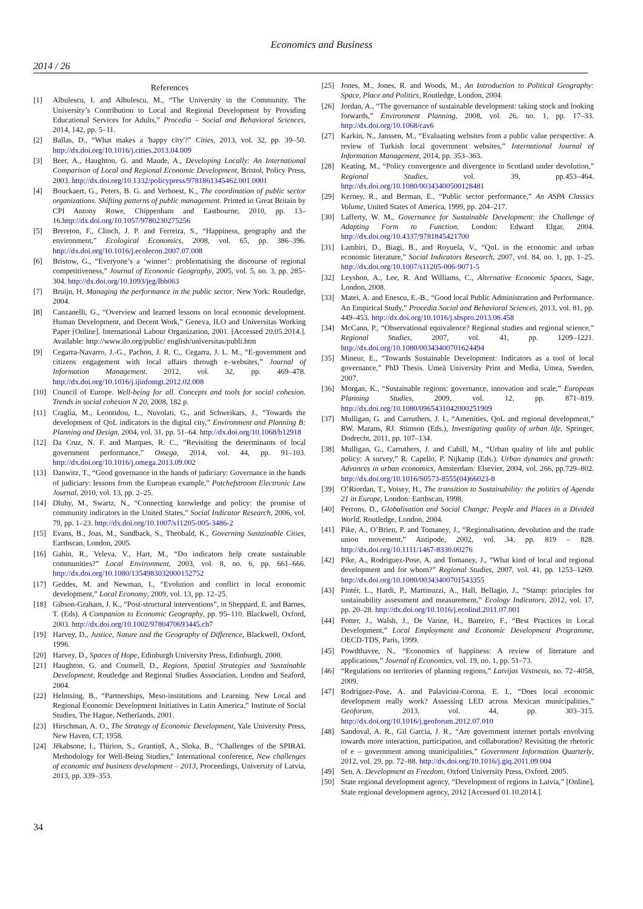Economics and Business
2014 / 26
References
[1] Albulescu, I. and Albulescu, M., “The University in the Community. The University’s Contribution to Local and Regional Development by Providing Educational Services for Adults,” Procedia – Social and Behavioral Sciences, 2014, 142, pp. 5–11.
[2] Ballas, D., “What makes a 'happy city'?” Cities, 2013, vol. 32, pp. 39–50. http://dx.doi.org/10.1016/j.cities.2013.04.009
[3] Beer, A., Haughton, G. and Maude, A., Developing Locally: An International Comparison of Local and Regional Economic Development, Bristol, Policy Press, 2003. http://dx.doi.org/10.1332/policypress/9781861345462.001.0001
[4] Bouckaert, G., Peters, B. G. and Verhoest, K., The coordination of public sector organizations. Shifting patterns of public management. Printed in Great Britain by CPI Antony Rowe, Chippenham and Eastbourne, 2010, pp. 13–16.http://dx.doi.org/10.1057/9780230275256
[5] Brereton, F., Clinch, J. P. and Ferreira, S., “Happiness, geography and the environment,” Ecological Economics, 2008, vol. 65, pp. 386–396. http://dx.doi.org/10.1016/j.ecolecon.2007.07.008
[6] Bristow, G., “Everyone’s a ‘winner’: problematising the discourse of regional competitiveness,” Journal of Economic Geography, 2005, vol. 5, no. 3, pp. 285–304. http://dx.doi.org/10.1093/jeg/lbh063
[7] Bruijn, H. Managing the performance in the public sector. New York: Routledge, 2004.
[8] Canzanelli, G., “Overview and learned lessons on local economic development. Human Development, and Decent Work,” Geneva, ILO and Universitas Working Paper [Online]. International Labour Organization, 2001. [Accessed 20.05.2014.]. Available: http://www.ilo.org/public/ english/universitas/publi.htm
[9] Cegarra-Navarro, J.-G., Pachon, J. R. C., Cegarra, J. L. M., “E-government and citizens engagement with local affairs through e–websites,” Journal of Information Management, 2012, vol. 32, pp. 469–478. http://dx.doi.org/10.1016/j.ijinfomgt.2012.02.008
[10] Council of Europe. Well-being for all. Concepts and tools for social cohesion. Trends in social cohesion N 20, 2008, 182 p.
[11] Craglia, M., Leontidou, L., Nuvolati, G., and Schweikars, J., “Towards the development of QoL indicators in the digital city,” Environment and Planning B: Planning and Design, 2004, vol. 31, pp. 51–64. http://dx.doi.org/10.1068/b12918
[12] Da Cruz, N. F. and Marques, R. C., “Revisiting the determinants of local government performance,” Omega, 2014, vol. 44, pp. 91–103. http://dx.doi.org/10.1016/j.omega.2013.09.002
[13] Danwitz, T., “Good governance in the hands of judiciary: Governance in the hands of judiciary: lessons from the European example,” Potchefstroom Electronic Law Journal, 2010, vol. 13, pp. 2–25.
[14] Dluhy, M., Swartz, N., “Connecting knowledge and policy: the promise of community indicators in the United States,” Social Indicator Research, 2006, vol. 79, pp. 1–23. http://dx.doi.org/10.1007/s11205-005-3486-2
[15] Evans, B., Joas, M., Sundback, S., Theobald, K., Governing Sustainable Cities, Earthscan, London, 2005.
[16] Gahin, R., Veleva, V., Hart, M., “Do indicators help create sustainable communities?” Local Environment, 2003, vol. 8, no. 6, pp. 661–666. http://dx.doi.org/10.1080/1354983032000152752
[17] Geddes, M. and Newman, I., “Evolution and conflict in local economic development,” Local Economy, 2009, vol. 13, pp. 12–25.
[18] Gibson-Graham, J. K., “Post-structural interventions”, in Sheppard, E. and Barnes, T. (Eds). A Companion to Economic Geography, pp. 95–110. Blackwell, Oxford, 2003. http://dx.doi.org/10.1002/9780470693445.ch7
[19] Harvey, D., Justice, Nature and the Geography of Difference, Blackwell, Oxford, 1996.
[20] Harvey, D., Spaces of Hope, Edinburgh University Press, Edinburgh, 2000.
[21] Haughton, G. and Counsell, D., Regions, Spatial Strategies and Sustainable Development, Routledge and Regional Studies Association, London and Seaford, 2004.
[22] Helmsing, B., “Partnerships, Meso-institutions and Learning. New Local and Regional Economic Development Initiatives in Latin America,” Institute of Social Studies, The Hague, Netherlands, 2001.
[23] Hirschman, A. O., The Strategy of Economic Development, Yale University Press, New Haven, CT, 1958.
[24] Jēkabsone, I., Thirion, S., Grantiņš, A., Sloka, B., “Challenges of the SPIRAL Methodology for Well-Being Studies,” International conference, New challenges of economic and business development – 2013, Proceedings, University of Latvia, 2013, pp. 339–353.
[25] Jones, M., Jones, R. and Woods, M., An Introduction to Political Geography: Space, Place and Politics, Routledge, London, 2004.
[26] Jordan, A., “The governance of sustainable development: taking stock and looking forwards,” Environment Planning, 2008, vol. 26, no. 1, pp. 17–33. http://dx.doi.org/10.1068/cav6
[27] Karkin, N., Janssen, M., “Evaluating websites from a public value perspective: A review of Turkish local government websites,” International Journal of Information Management, 2014, pp. 353–363.
[28] Keating, M., “Policy convergence and divergence in Scotland under devolution,” Regional Studies, vol. 39, pp.453–464. http://dx.doi.org/10.1080/00343400500128481
[29] Kerney, R., and Berman, E., “Public sector performance,” An ASPA Classics Volume, United States of America, 1999, pp. 204–217.
[30] Lafferty, W. M., Governance for Sustainable Development: the Challenge of Adapting Form to Function, London: Edward Elgar, 2004. http://dx.doi.org/10.4337/9781845421700
[31] Lambiri, D., Biagi, B., and Royuela, V., “QoL in the economic and urban economic literature,” Social Indicators Research, 2007, vol. 84, no. 1, pp. 1–25. http://dx.doi.org/10.1007/s11205-006-9071-5
[32] Leyshon, A., Lee, R. And Williams, C., Alternative Economic Spaces, Sage, London, 2008.
[33] Matei, A. and Enescu, E.-B., “Good local Public Administration and Performance. An Empirical Study,” Procedia Social and Behavioral Sciences, 2013, vol. 81, pp. 449–453. http://dx.doi.org/10.1016/j.sbspro.2013.06.458
[34] McCann, P., “Observational equivalence? Regional studies and regional science,” Regional Studies, 2007, vol. 41, pp. 1209–1221. http://dx.doi.org/10.1080/00343400701624494
[35] Mineur, E., “Towards Sustainable Development: Indicators as a tool of local governance,” PhD Thesis. Umeå University Print and Media, Umea, Sweden, 2007.
[36] Morgan, K., “Sustainable regions: governance, innovation and scale,” European Planning Studies, 2009, vol. 12, pp. 871–819. http://dx.doi.org/10.1080/0965431042000251909
[37] Mulligan, G. and Carruthers, J. I., “Amenities, QoL and regional development,” RW. Marans, RJ. Stimson (Eds.), Investigating quality of urban life, Springer, Dodrecht, 2011, pp. 107–134.
[38] Mulligan, G., Carruthers, J. and Cahill, M., “Urban quality of life and public policy: A survey,” R. Capello, P. Nijkamp (Eds.). Urban dynamics and growth: Advances in urban economics, Amsterdam: Elsevier, 2004, vol. 266, pp.729–802. http://dx.doi.org/10.1016/S0573-8555(04)66023-8
[39] O’Riordan, T., Voisey, H., The transition to Sustainability: the politics of Agenda 21 in Europe, London: Earthscan, 1998.
[40] Perrons, D., Globalisation and Social Change: People and Places in a Divided World, Routledge, London, 2004.
[41] Pike, A., O’Brien, P. and Tomaney, J., “Regionalisation, devolution and the trade union movement,” Antipode, 2002, vol. 34, pp. 819 – 828. http://dx.doi.org/10.1111/1467-8330.00276
[42] Pike, A., Rodriguez-Pose, A. and Tomaney, J., “What kind of local and regional development and for whom?” Regional Studies, 2007, vol. 41, pp. 1253–1269. http://dx.doi.org/10.1080/00343400701543355
[43] Pintér, L., Hardi, P., Martinuzzi, A., Hall, Bellagio, J., “Stamp: principles for sustainability assessment and measurement,” Ecology Indicators, 2012, vol. 17, pp. 20–28. http://dx.doi.org/10.1016/j.ecolind.2011.07.001
[44] Potter, J., Walsh, J., De Varine, H., Barreiro, F., “Best Practices in Local Development,” Local Employment and Economic Development Programme, OECD-TDS, Paris, 1999.
[45] Powdthavee, N., “Economics of happiness: A review of literature and applications,” Journal of Economics, vol. 19, no. 1, pp. 51–73.
[46] “Regulations on territories of planning regions,” Latvijas Vēstnesis, no. 72–4058, 2009.
[47] Rodríguez-Pose, A. and Palavicini-Corona, E. I., “Does local economic development really work? Assessing LED across Mexican municipalities,” Geoforum, 2013, vol. 44, pp. 303–315. http://dx.doi.org/10.1016/j.geoforum.2012.07.010
[48] Sandoval, A. R., Gil Garcia, J. R., “Are government internet portals envolving towards more interaction, participation, and collaboration? Revisiting the rhetoric of e – government among municipalities,” Government Information Quarterly, 2012, vol. 29, pp. 72–88. http://dx.doi.org/10.1016/j.giq.2011.09.004
[49] Sen, A. Development as Freedom, Oxford University Press, Oxford, 2005.
[50] State regional development agency, “Development of regions in Latvia,” [Online], State regional development agency, 2012 [Accessed 01.10.2014.].
34